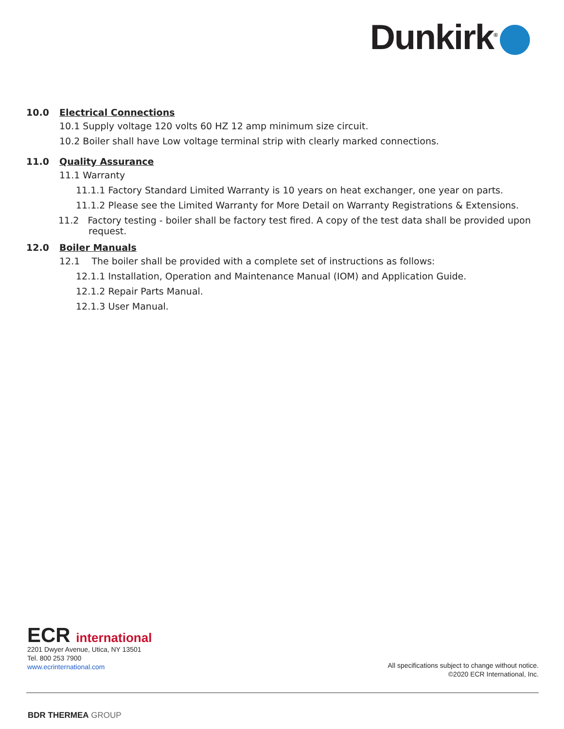Dunkirk<sup>®</sup>
10.0 Electrical Connections
10.1 Supply voltage 120 volts 60 HZ 12 amp minimum size circuit.
10.2 Boiler shall have Low voltage terminal strip with clearly marked connections.
11.0 Quality Assurance
11.1 Warranty
11.1.1 Factory Standard Limited Warranty is 10 years on heat exchanger, one year on parts.
11.1.2 Please see the Limited Warranty for More Detail on Warranty Registrations & Extensions.
11.2 Factory testing - boiler shall be factory test fired. A copy of the test data shall be provided upon request.
12.0 Boiler Manuals
12.1 The boiler shall be provided with a complete set of instructions as follows:
12.1.1 Installation, Operation and Maintenance Manual (IOM) and Application Guide.
12.1.2 Repair Parts Manual.
12.1.3 User Manual.
ECR international
2201 Dwyer Avenue, Utica, NY 13501
Tel. 800 253 7900
www.ecrinternational.com
All specifications subject to change without notice.
©2020 ECR International, Inc.
BDR THERMEA GROUP